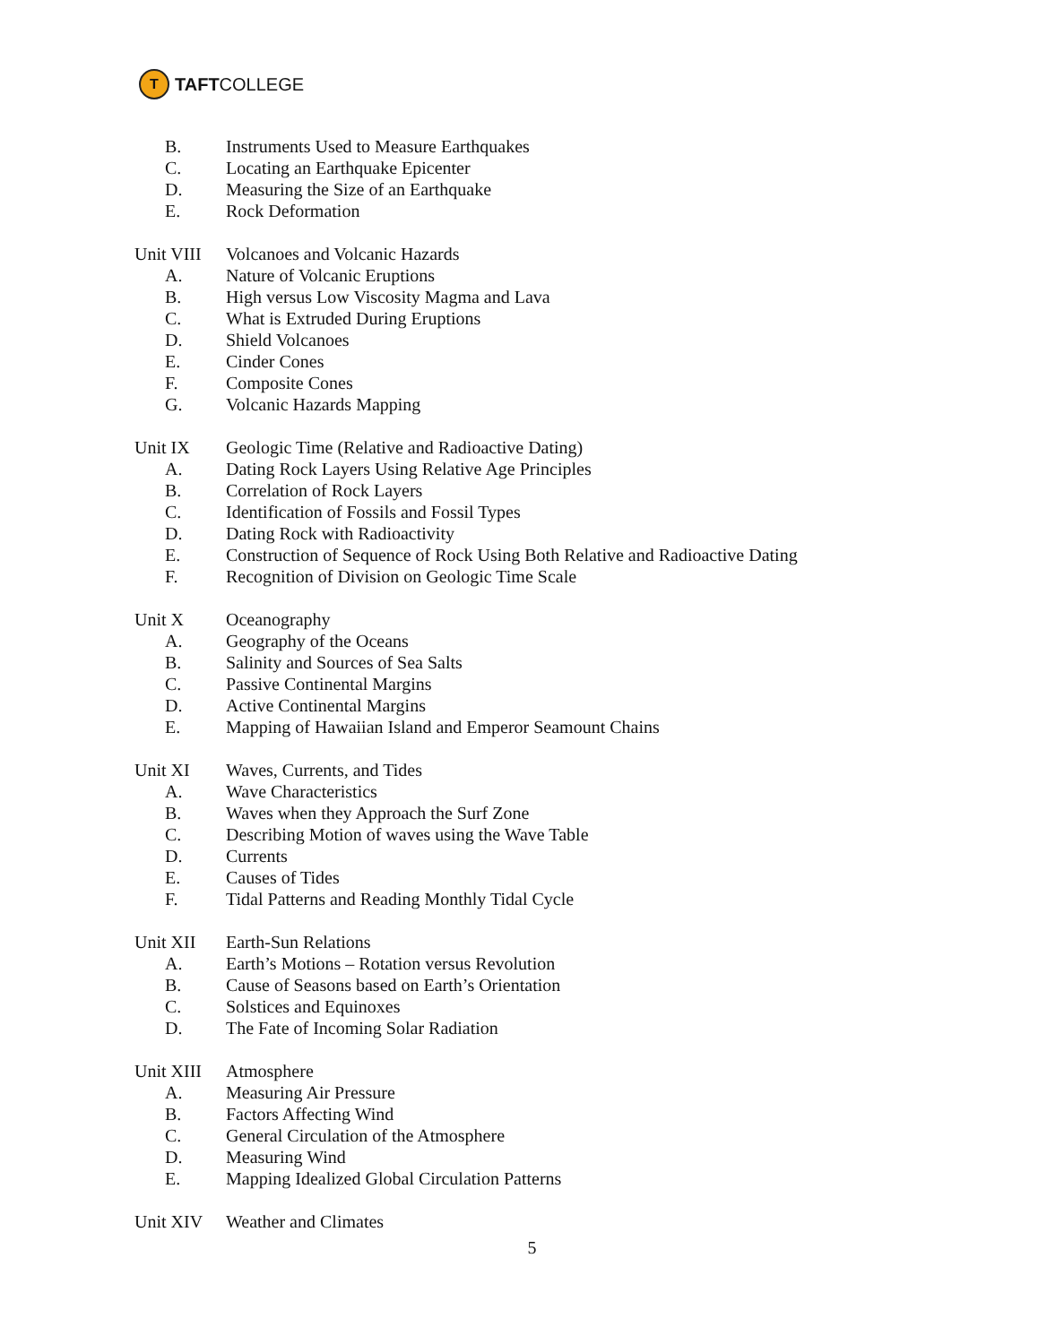T
TAFT COLLEGE
B. Instruments Used to Measure Earthquakes
C. Locating an Earthquake Epicenter
D. Measuring the Size of an Earthquake
E. Rock Deformation
Unit VIII Volcanoes and Volcanic Hazards
A. Nature of Volcanic Eruptions
B. High versus Low Viscosity Magma and Lava
C. What is Extruded During Eruptions
D. Shield Volcanoes
E. Cinder Cones
F. Composite Cones
G. Volcanic Hazards Mapping
Unit IX Geologic Time (Relative and Radioactive Dating)
A. Dating Rock Layers Using Relative Age Principles
B. Correlation of Rock Layers
C. Identification of Fossils and Fossil Types
D. Dating Rock with Radioactivity
E. Construction of Sequence of Rock Using Both Relative and Radioactive Dating
F. Recognition of Division on Geologic Time Scale
Unit X Oceanography
A. Geography of the Oceans
B. Salinity and Sources of Sea Salts
C. Passive Continental Margins
D. Active Continental Margins
E. Mapping of Hawaiian Island and Emperor Seamount Chains
Unit XI Waves, Currents, and Tides
A. Wave Characteristics
B. Waves when they Approach the Surf Zone
C. Describing Motion of waves using the Wave Table
D. Currents
E. Causes of Tides
F. Tidal Patterns and Reading Monthly Tidal Cycle
Unit XII Earth-Sun Relations
A. Earth’s Motions – Rotation versus Revolution
B. Cause of Seasons based on Earth’s Orientation
C. Solstices and Equinoxes
D. The Fate of Incoming Solar Radiation
Unit XIII Atmosphere
A. Measuring Air Pressure
B. Factors Affecting Wind
C. General Circulation of the Atmosphere
D. Measuring Wind
E. Mapping Idealized Global Circulation Patterns
Unit XIV Weather and Climates
5